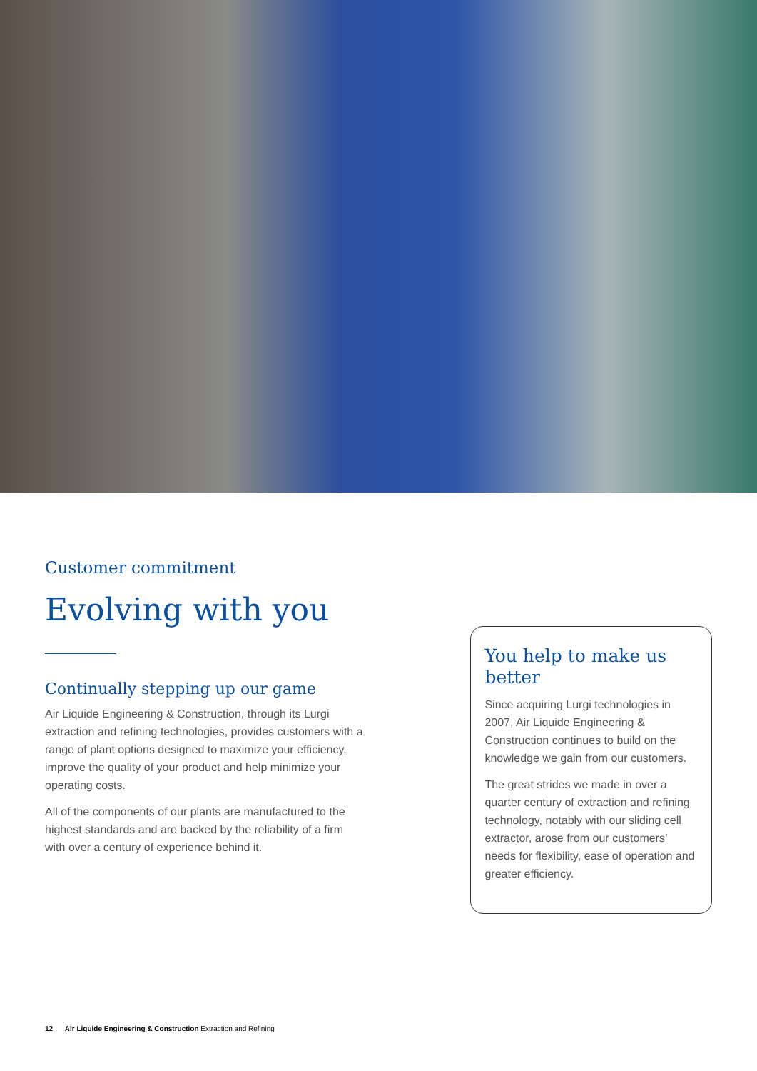Customer commitment
Evolving with you
Continually stepping up our game
Air Liquide Engineering & Construction, through its Lurgi extraction and refining technologies, provides customers with a range of plant options designed to maximize your efficiency, improve the quality of your product and help minimize your operating costs.
All of the components of our plants are manufactured to the highest standards and are backed by the reliability of a firm with over a century of experience behind it.
You help to make us better
Since acquiring Lurgi technologies in 2007, Air Liquide Engineering & Construction continues to build on the knowledge we gain from our customers.
The great strides we made in over a quarter century of extraction and refining technology, notably with our sliding cell extractor, arose from our customers’ needs for flexibility, ease of operation and greater efficiency.
12 Air Liquide Engineering & Construction Extraction and Refining